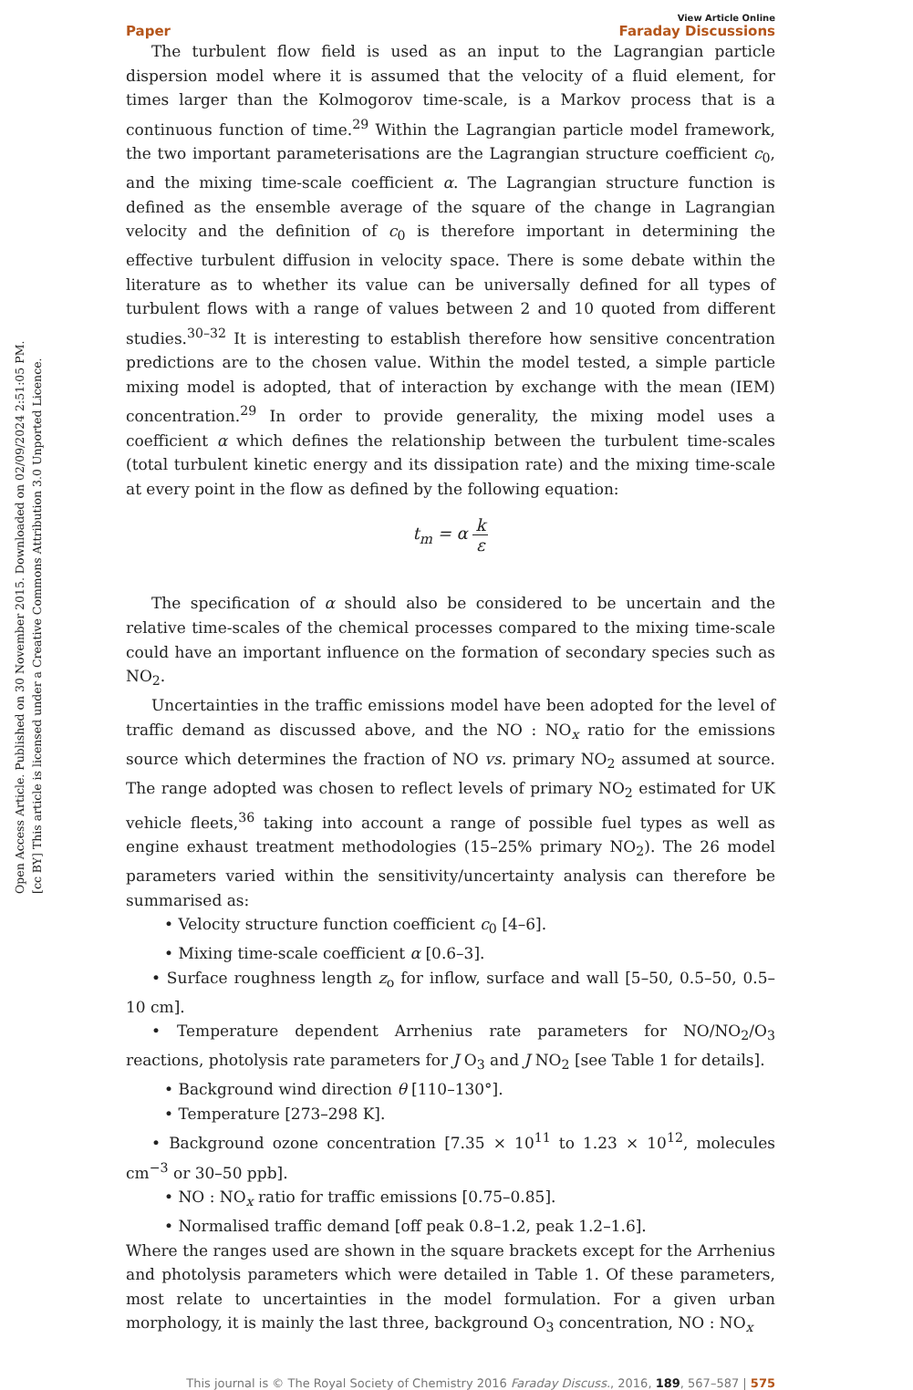Open Access Article. Published on 30 November 2015. Downloaded on 02/09/2024 2:51:05 PM.
[cc BY] This article is licensed under a Creative Commons Attribution 3.0 Unported Licence.
Paper View Article Online
Faraday Discussions
The turbulent flow field is used as an input to the Lagrangian particle dispersion model where it is assumed that the velocity of a fluid element, for times larger than the Kolmogorov time-scale, is a Markov process that is a continuous function of time.<sup>29</sup> Within the Lagrangian particle model framework, the two important parameterisations are the Lagrangian structure coefficient c<sub>0</sub>, and the mixing time-scale coefficient α. The Lagrangian structure function is defined as the ensemble average of the square of the change in Lagrangian velocity and the definition of c<sub>0</sub> is therefore important in determining the effective turbulent diffusion in velocity space. There is some debate within the literature as to whether its value can be universally defined for all types of turbulent flows with a range of values between 2 and 10 quoted from different studies.<sup>30–32</sup> It is interesting to establish therefore how sensitive concentration predictions are to the chosen value. Within the model tested, a simple particle mixing model is adopted, that of interaction by exchange with the mean (IEM) concentration.<sup>29</sup> In order to provide generality, the mixing model uses a coefficient α which defines the relationship between the turbulent time-scales (total turbulent kinetic energy and its dissipation rate) and the mixing time-scale at every point in the flow as defined by the following equation:
t<sub>m</sub> = α k ε
The specification of α should also be considered to be uncertain and the relative time-scales of the chemical processes compared to the mixing time-scale could have an important influence on the formation of secondary species such as NO<sub>2</sub>.
Uncertainties in the traffic emissions model have been adopted for the level of traffic demand as discussed above, and the NO : NO<sub>x</sub> ratio for the emissions source which determines the fraction of NO vs. primary NO<sub>2</sub> assumed at source. The range adopted was chosen to reflect levels of primary NO<sub>2</sub> estimated for UK vehicle fleets,<sup>36</sup> taking into account a range of possible fuel types as well as engine exhaust treatment methodologies (15–25% primary NO<sub>2</sub>). The 26 model parameters varied within the sensitivity/uncertainty analysis can therefore be summarised as:
• Velocity structure function coefficient c<sub>0</sub> [4–6].
• Mixing time-scale coefficient α [0.6–3].
• Surface roughness length z<sub>o</sub> for inflow, surface and wall [5–50, 0.5–50, 0.5–10 cm].
• Temperature dependent Arrhenius rate parameters for NO/NO<sub>2</sub>/O<sub>3</sub> reactions, photolysis rate parameters for J O<sub>3</sub> and J NO<sub>2</sub> [see Table 1 for details].
• Background wind direction θ [110–130°].
• Temperature [273–298 K].
• Background ozone concentration [7.35 × 10<sup>11</sup> to 1.23 × 10<sup>12</sup>, molecules cm<sup>−3</sup> or 30–50 ppb].
• NO : NO<sub>x</sub> ratio for traffic emissions [0.75–0.85].
• Normalised traffic demand [off peak 0.8–1.2, peak 1.2–1.6].
Where the ranges used are shown in the square brackets except for the Arrhenius and photolysis parameters which were detailed in Table 1. Of these parameters, most relate to uncertainties in the model formulation. For a given urban morphology, it is mainly the last three, background O<sub>3</sub> concentration, NO : NO<sub>x</sub>
This journal is © The Royal Society of Chemistry 2016 Faraday Discuss., 2016, 189, 567–587 | 575